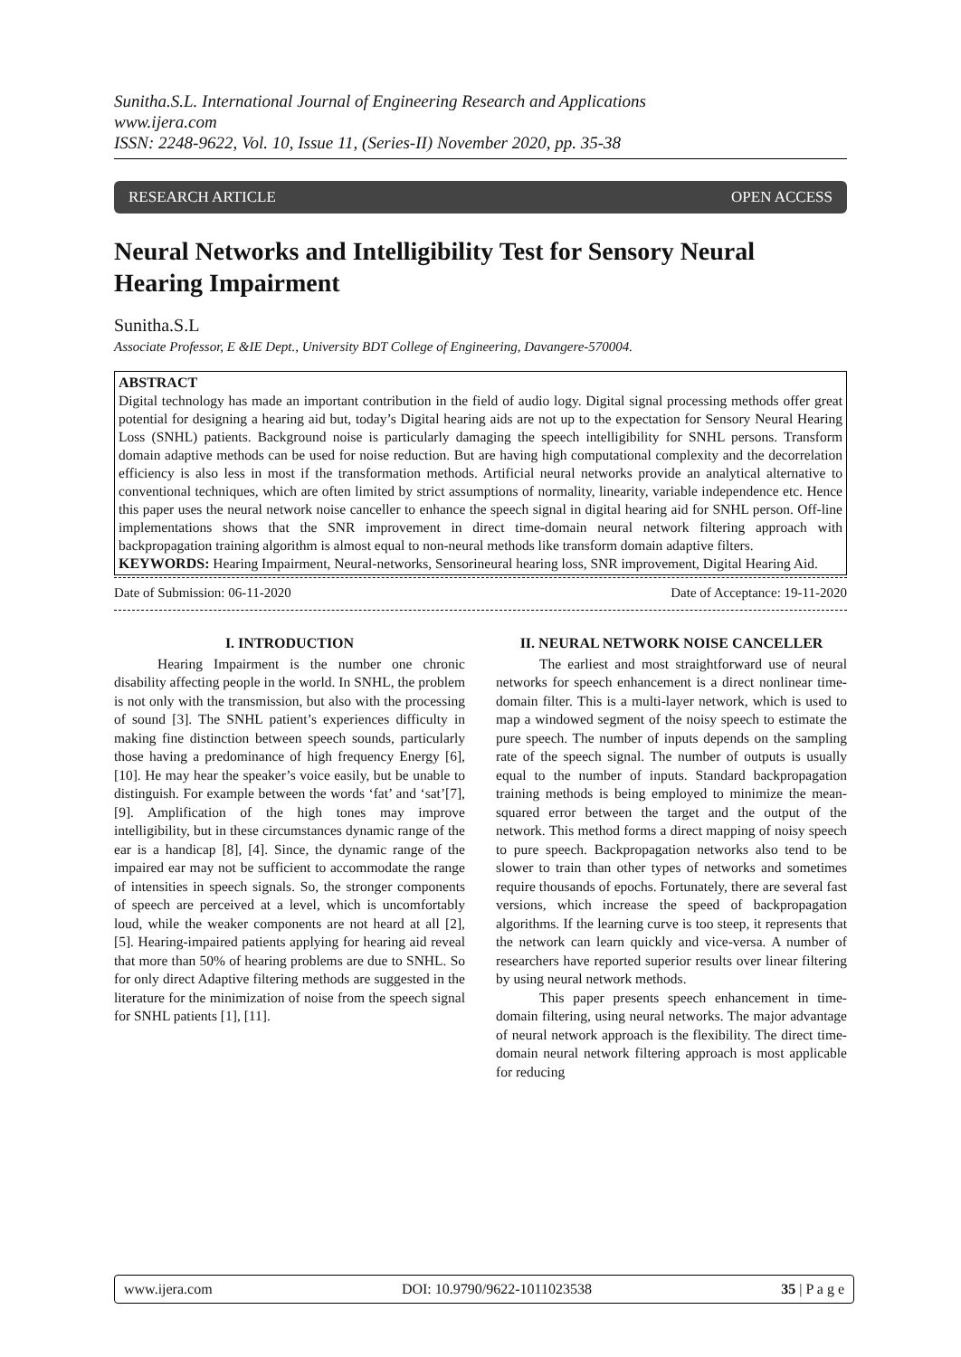Sunitha.S.L. International Journal of Engineering Research and Applications
www.ijera.com
ISSN: 2248-9622, Vol. 10, Issue 11, (Series-II) November 2020, pp. 35-38
RESEARCH ARTICLE OPEN ACCESS
Neural Networks and Intelligibility Test for Sensory Neural Hearing Impairment
Sunitha.S.L
Associate Professor, E &IE Dept., University BDT College of Engineering, Davangere-570004.
ABSTRACT
Digital technology has made an important contribution in the field of audio logy. Digital signal processing methods offer great potential for designing a hearing aid but, today’s Digital hearing aids are not up to the expectation for Sensory Neural Hearing Loss (SNHL) patients. Background noise is particularly damaging the speech intelligibility for SNHL persons. Transform domain adaptive methods can be used for noise reduction. But are having high computational complexity and the decorrelation efficiency is also less in most if the transformation methods. Artificial neural networks provide an analytical alternative to conventional techniques, which are often limited by strict assumptions of normality, linearity, variable independence etc. Hence this paper uses the neural network noise canceller to enhance the speech signal in digital hearing aid for SNHL person. Off-line implementations shows that the SNR improvement in direct time-domain neural network filtering approach with backpropagation training algorithm is almost equal to non-neural methods like transform domain adaptive filters.
KEYWORDS: Hearing Impairment, Neural-networks, Sensorineural hearing loss, SNR improvement, Digital Hearing Aid.
Date of Submission: 06-11-2020 Date of Acceptance: 19-11-2020
I. INTRODUCTION
Hearing Impairment is the number one chronic disability affecting people in the world. In SNHL, the problem is not only with the transmission, but also with the processing of sound [3]. The SNHL patient’s experiences difficulty in making fine distinction between speech sounds, particularly those having a predominance of high frequency Energy [6], [10]. He may hear the speaker’s voice easily, but be unable to distinguish. For example between the words ‘fat’ and ‘sat’[7], [9]. Amplification of the high tones may improve intelligibility, but in these circumstances dynamic range of the ear is a handicap [8], [4]. Since, the dynamic range of the impaired ear may not be sufficient to accommodate the range of intensities in speech signals. So, the stronger components of speech are perceived at a level, which is uncomfortably loud, while the weaker components are not heard at all [2], [5]. Hearing-impaired patients applying for hearing aid reveal that more than 50% of hearing problems are due to SNHL. So for only direct Adaptive filtering methods are suggested in the literature for the minimization of noise from the speech signal for SNHL patients [1], [11].
II. NEURAL NETWORK NOISE CANCELLER
The earliest and most straightforward use of neural networks for speech enhancement is a direct nonlinear time-domain filter. This is a multi-layer network, which is used to map a windowed segment of the noisy speech to estimate the pure speech. The number of inputs depends on the sampling rate of the speech signal. The number of outputs is usually equal to the number of inputs. Standard backpropagation training methods is being employed to minimize the mean-squared error between the target and the output of the network. This method forms a direct mapping of noisy speech to pure speech. Backpropagation networks also tend to be slower to train than other types of networks and sometimes require thousands of epochs. Fortunately, there are several fast versions, which increase the speed of backpropagation algorithms. If the learning curve is too steep, it represents that the network can learn quickly and vice-versa. A number of researchers have reported superior results over linear filtering by using neural network methods.
This paper presents speech enhancement in time-domain filtering, using neural networks. The major advantage of neural network approach is the flexibility. The direct time-domain neural network filtering approach is most applicable for reducing
www.ijera.com DOI: 10.9790/9622-1011023538 35 | P a g e